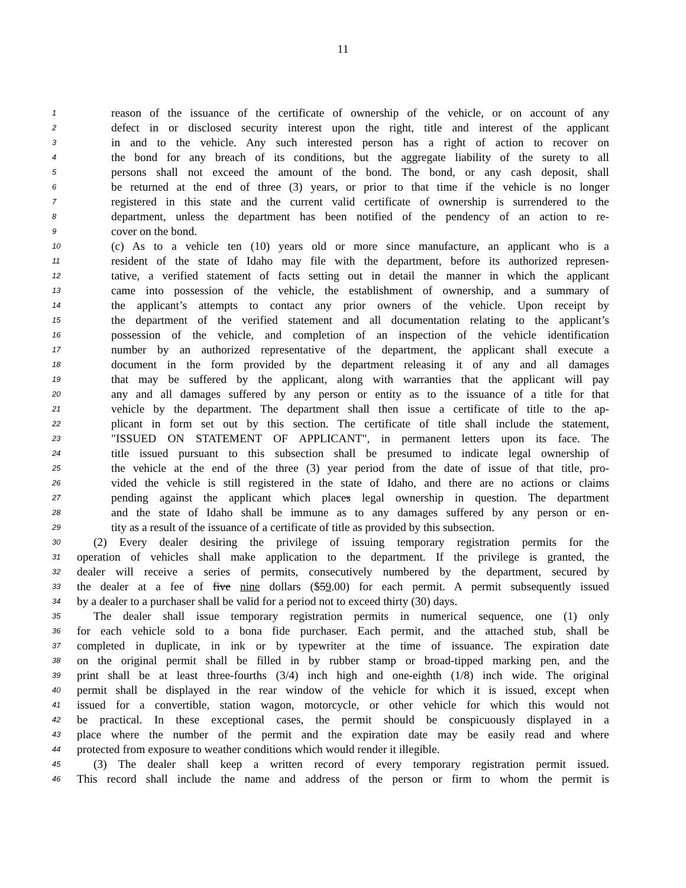11
1 reason of the issuance of the certificate of ownership of the vehicle, or on account of any
2 defect in or disclosed security interest upon the right, title and interest of the applicant
3 in and to the vehicle. Any such interested person has a right of action to recover on
4 the bond for any breach of its conditions, but the aggregate liability of the surety to all
5 persons shall not exceed the amount of the bond. The bond, or any cash deposit, shall
6 be returned at the end of three (3) years, or prior to that time if the vehicle is no longer
7 registered in this state and the current valid certificate of ownership is surrendered to the
8 department, unless the department has been notified of the pendency of an action to re-
9 cover on the bond.
10 (c) As to a vehicle ten (10) years old or more since manufacture, an applicant who is a
11 resident of the state of Idaho may file with the department, before its authorized represen-
12 tative, a verified statement of facts setting out in detail the manner in which the applicant
13 came into possession of the vehicle, the establishment of ownership, and a summary of
14 the applicant’s attempts to contact any prior owners of the vehicle. Upon receipt by
15 the department of the verified statement and all documentation relating to the applicant’s
16 possession of the vehicle, and completion of an inspection of the vehicle identification
17 number by an authorized representative of the department, the applicant shall execute a
18 document in the form provided by the department releasing it of any and all damages
19 that may be suffered by the applicant, along with warranties that the applicant will pay
20 any and all damages suffered by any person or entity as to the issuance of a title for that
21 vehicle by the department. The department shall then issue a certificate of title to the ap-
22 plicant in form set out by this section. The certificate of title shall include the statement,
23 "ISSUED ON STATEMENT OF APPLICANT", in permanent letters upon its face. The
24 title issued pursuant to this subsection shall be presumed to indicate legal ownership of
25 the vehicle at the end of the three (3) year period from the date of issue of that title, pro-
26 vided the vehicle is still registered in the state of Idaho, and there are no actions or claims
27 pending against the applicant which places legal ownership in question. The department
28 and the state of Idaho shall be immune as to any damages suffered by any person or en-
29 tity as a result of the issuance of a certificate of title as provided by this subsection.
30 (2) Every dealer desiring the privilege of issuing temporary registration permits for the
31 operation of vehicles shall make application to the department. If the privilege is granted, the
32 dealer will receive a series of permits, consecutively numbered by the department, secured by
33 the dealer at a fee of five nine dollars ($59.00) for each permit. A permit subsequently issued
34 by a dealer to a purchaser shall be valid for a period not to exceed thirty (30) days.
35 The dealer shall issue temporary registration permits in numerical sequence, one (1) only
36 for each vehicle sold to a bona fide purchaser. Each permit, and the attached stub, shall be
37 completed in duplicate, in ink or by typewriter at the time of issuance. The expiration date
38 on the original permit shall be filled in by rubber stamp or broad-tipped marking pen, and the
39 print shall be at least three-fourths (3/4) inch high and one-eighth (1/8) inch wide. The original
40 permit shall be displayed in the rear window of the vehicle for which it is issued, except when
41 issued for a convertible, station wagon, motorcycle, or other vehicle for which this would not
42 be practical. In these exceptional cases, the permit should be conspicuously displayed in a
43 place where the number of the permit and the expiration date may be easily read and where
44 protected from exposure to weather conditions which would render it illegible.
45 (3) The dealer shall keep a written record of every temporary registration permit issued.
46 This record shall include the name and address of the person or firm to whom the permit is